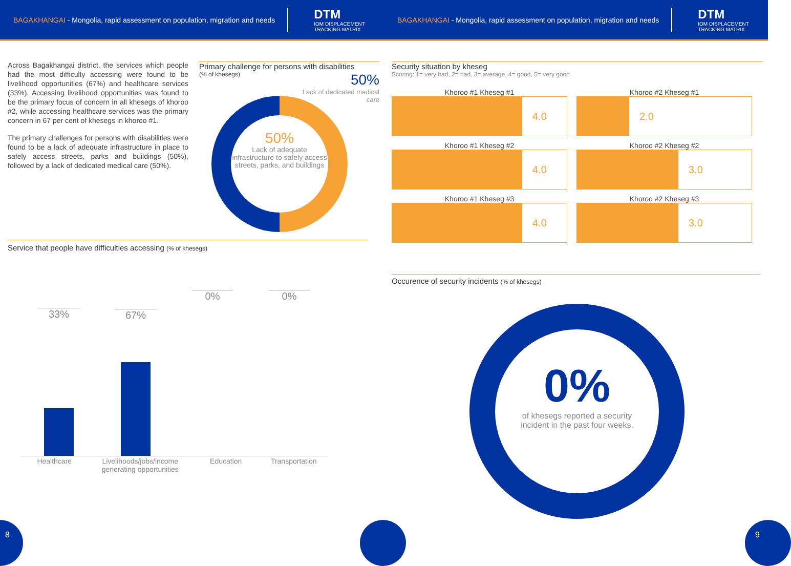BAGAKHANGAI - Mongolia, rapid assessment on population, migration and needs
DTM
IOM DISPLACEMENT
TRACKING MATRIX
BAGAKHANGAI - Mongolia, rapid assessment on population, migration and needs
DTM
IOM DISPLACEMENT
TRACKING MATRIX
Across Bagakhangai district, the services which people had the most difficulty accessing were found to be livelihood opportunities (67%) and healthcare services (33%). Accessing livelihood opportunities was found to be the primary focus of concern in all khesegs of khoroo #2, while accessing healthcare services was the primary concern in 67 per cent of khesegs in khoroo #1.
The primary challenges for persons with disabilities were found to be a lack of adequate infrastructure in place to safely access streets, parks and buildings (50%), followed by a lack of dedicated medical care (50%).
Primary challenge for persons with disabilities
(% of khesegs)
50%
Lack of dedicated medical care
50%
Lack of adequate infrastructure to safely access streets, parks, and buildings
Service that people have difficulties accessing (% of khesegs)
33%
67%
0%
0%
Healthcare Livelihoods/jobs/income generating opportunities
Education Transportation
8
Security situation by kheseg
Scoring: 1= very bad, 2= bad, 3= average, 4= good, 5= very good
Khoroo #1 Kheseg #1
4.0
Khoroo #2 Kheseg #1
2.0
Khoroo #1 Kheseg #2
4.0
Khoroo #2 Kheseg #2
3.0
Khoroo #1 Kheseg #3
4.0
Khoroo #2 Kheseg #3
3.0
Occurence of security incidents (% of khesegs)
0%
of khesegs reported a security incident in the past four weeks.
9